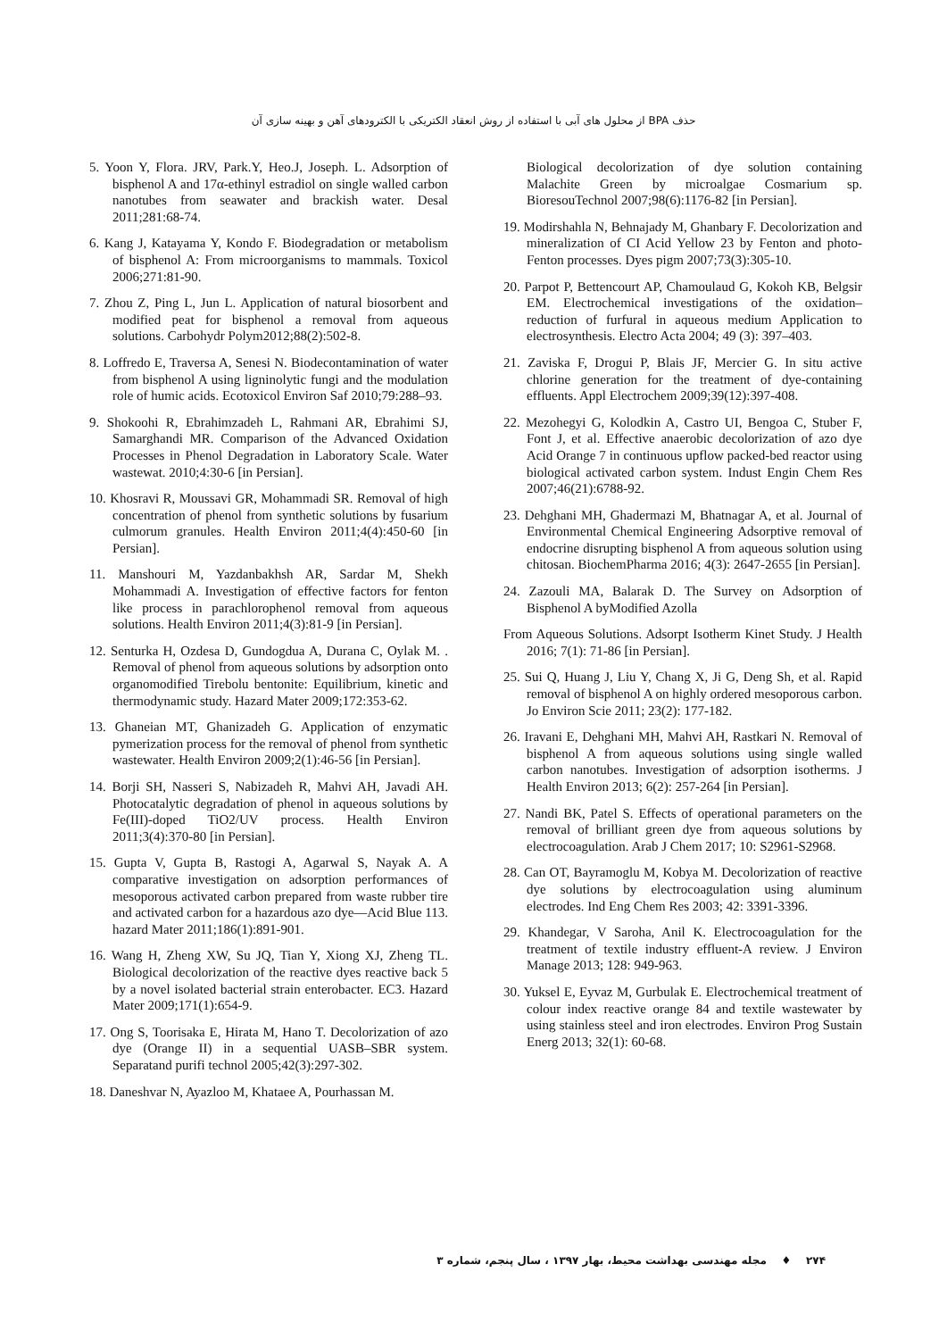حذف BPA از محلول های آبی با استفاده از روش انعقاد الکتریکی با الکترودهای آهن و بهینه سازی آن
5. Yoon Y, Flora. JRV, Park.Y, Heo.J, Joseph. L. Adsorption of bisphenol A and 17α-ethinyl estradiol on single walled carbon nanotubes from seawater and brackish water. Desal 2011;281:68-74.
6. Kang J, Katayama Y, Kondo F. Biodegradation or metabolism of bisphenol A: From microorganisms to mammals. Toxicol 2006;271:81-90.
7. Zhou Z, Ping L, Jun L. Application of natural biosorbent and modified peat for bisphenol a removal from aqueous solutions. Carbohydr Polym2012;88(2):502-8.
8. Loffredo E, Traversa A, Senesi N. Biodecontamination of water from bisphenol A using ligninolytic fungi and the modulation role of humic acids. Ecotoxicol Environ Saf 2010;79:288–93.
9. Shokoohi R, Ebrahimzadeh L, Rahmani AR, Ebrahimi SJ, Samarghandi MR. Comparison of the Advanced Oxidation Processes in Phenol Degradation in Laboratory Scale. Water wastewat. 2010;4:30-6 [in Persian].
10. Khosravi R, Moussavi GR, Mohammadi SR. Removal of high concentration of phenol from synthetic solutions by fusarium culmorum granules. Health Environ 2011;4(4):450-60 [in Persian].
11. Manshouri M, Yazdanbakhsh AR, Sardar M, Shekh Mohammadi A. Investigation of effective factors for fenton like process in parachlorophenol removal from aqueous solutions. Health Environ 2011;4(3):81-9 [in Persian].
12. Senturka H, Ozdesa D, Gundogdua A, Durana C, Oylak M. . Removal of phenol from aqueous solutions by adsorption onto organomodified Tirebolu bentonite: Equilibrium, kinetic and thermodynamic study. Hazard Mater 2009;172:353-62.
13. Ghaneian MT, Ghanizadeh G. Application of enzymatic pymerization process for the removal of phenol from synthetic wastewater. Health Environ 2009;2(1):46-56 [in Persian].
14. Borji SH, Nasseri S, Nabizadeh R, Mahvi AH, Javadi AH. Photocatalytic degradation of phenol in aqueous solutions by Fe(III)-doped TiO2/UV process. Health Environ 2011;3(4):370-80 [in Persian].
15. Gupta V, Gupta B, Rastogi A, Agarwal S, Nayak A. A comparative investigation on adsorption performances of mesoporous activated carbon prepared from waste rubber tire and activated carbon for a hazardous azo dye—Acid Blue 113. hazard Mater 2011;186(1):891-901.
16. Wang H, Zheng XW, Su JQ, Tian Y, Xiong XJ, Zheng TL. Biological decolorization of the reactive dyes reactive back 5 by a novel isolated bacterial strain enterobacter. EC3. Hazard Mater 2009;171(1):654-9.
17. Ong S, Toorisaka E, Hirata M, Hano T. Decolorization of azo dye (Orange II) in a sequential UASB–SBR system. Separatand purifi technol 2005;42(3):297-302.
18. Daneshvar N, Ayazloo M, Khataee A, Pourhassan M.
Biological decolorization of dye solution containing Malachite Green by microalgae Cosmarium sp. BioresouTechnol 2007;98(6):1176-82 [in Persian].
19. Modirshahla N, Behnajady M, Ghanbary F. Decolorization and mineralization of CI Acid Yellow 23 by Fenton and photo-Fenton processes. Dyes pigm 2007;73(3):305-10.
20. Parpot P, Bettencourt AP, Chamoulaud G, Kokoh KB, Belgsir EM. Electrochemical investigations of the oxidation–reduction of furfural in aqueous medium Application to electrosynthesis. Electro Acta 2004; 49 (3): 397–403.
21. Zaviska F, Drogui P, Blais JF, Mercier G. In situ active chlorine generation for the treatment of dye-containing effluents. Appl Electrochem 2009;39(12):397-408.
22. Mezohegyi G, Kolodkin A, Castro UI, Bengoa C, Stuber F, Font J, et al. Effective anaerobic decolorization of azo dye Acid Orange 7 in continuous upflow packed-bed reactor using biological activated carbon system. Indust Engin Chem Res 2007;46(21):6788-92.
23. Dehghani MH, Ghadermazi M, Bhatnagar A, et al. Journal of Environmental Chemical Engineering Adsorptive removal of endocrine disrupting bisphenol A from aqueous solution using chitosan. BiochemPharma 2016; 4(3): 2647-2655 [in Persian].
24. Zazouli MA, Balarak D. The Survey on Adsorption of Bisphenol A byModified Azolla
From Aqueous Solutions. Adsorpt Isotherm Kinet Study. J Health 2016; 7(1): 71-86 [in Persian].
25. Sui Q, Huang J, Liu Y, Chang X, Ji G, Deng Sh, et al. Rapid removal of bisphenol A on highly ordered mesoporous carbon. Jo Environ Scie 2011; 23(2): 177-182.
26. Iravani E, Dehghani MH, Mahvi AH, Rastkari N. Removal of bisphenol A from aqueous solutions using single walled carbon nanotubes. Investigation of adsorption isotherms. J Health Environ 2013; 6(2): 257-264 [in Persian].
27. Nandi BK, Patel S. Effects of operational parameters on the removal of brilliant green dye from aqueous solutions by electrocoagulation. Arab J Chem 2017; 10: S2961-S2968.
28. Can OT, Bayramoglu M, Kobya M. Decolorization of reactive dye solutions by electrocoagulation using aluminum electrodes. Ind Eng Chem Res 2003; 42: 3391-3396.
29. Khandegar, V Saroha, Anil K. Electrocoagulation for the treatment of textile industry effluent-A review. J Environ Manage 2013; 128: 949-963.
30. Yuksel E, Eyvaz M, Gurbulak E. Electrochemical treatment of colour index reactive orange 84 and textile wastewater by using stainless steel and iron electrodes. Environ Prog Sustain Energ 2013; 32(1): 60-68.
۲۷۴ ♦ مجله مهندسی بهداشت محیط، بهار ۱۳۹۷ ، سال پنجم، شماره ۳